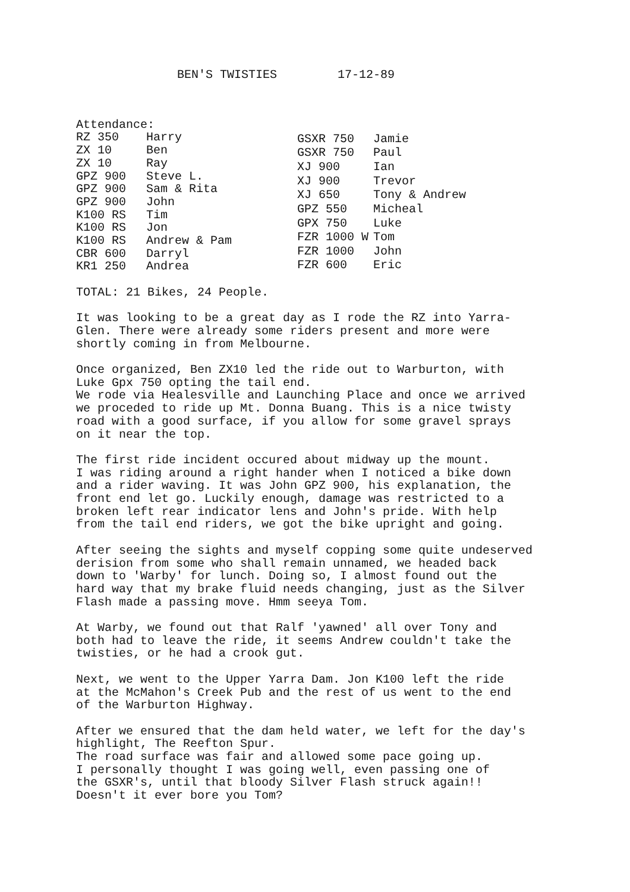BEN'S TWISTIES 17-12-89
Attendance:
| RZ 350 | Harry |
| ZX 10 | Ben |
| ZX 10 | Ray |
| GPZ 900 | Steve L. |
| GPZ 900 | Sam & Rita |
| GPZ 900 | John |
| K100 RS | Tim |
| K100 RS | Jon |
| K100 RS | Andrew & Pam |
| CBR 600 | Darryl |
| KR1 250 | Andrea |
| GSXR 750 | Jamie |
| GSXR 750 | Paul |
| XJ 900 | Ian |
| XJ 900 | Trevor |
| XJ 650 | Tony & Andrew |
| GPZ 550 | Micheal |
| GPX 750 | Luke |
| FZR 1000 W | Tom |
| FZR 1000 | John |
| FZR 600 | Eric |
TOTAL: 21 Bikes, 24 People.
It was looking to be a great day as I rode the RZ into Yarra- Glen. There were already some riders present and more were shortly coming in from Melbourne.
Once organized, Ben ZX10 led the ride out to Warburton, with Luke Gpx 750 opting the tail end. We rode via Healesville and Launching Place and once we arrived we proceded to ride up Mt. Donna Buang. This is a nice twisty road with a good surface, if you allow for some gravel sprays on it near the top.
The first ride incident occured about midway up the mount. I was riding around a right hander when I noticed a bike down and a rider waving. It was John GPZ 900, his explanation, the front end let go. Luckily enough, damage was restricted to a broken left rear indicator lens and John's pride. With help from the tail end riders, we got the bike upright and going.
After seeing the sights and myself copping some quite undeserved derision from some who shall remain unnamed, we headed back down to 'Warby' for lunch. Doing so, I almost found out the hard way that my brake fluid needs changing, just as the Silver Flash made a passing move. Hmm seeya Tom.
At Warby, we found out that Ralf 'yawned' all over Tony and both had to leave the ride, it seems Andrew couldn't take the twisties, or he had a crook gut.
Next, we went to the Upper Yarra Dam. Jon K100 left the ride at the McMahon's Creek Pub and the rest of us went to the end of the Warburton Highway.
After we ensured that the dam held water, we left for the day's highlight, The Reefton Spur. The road surface was fair and allowed some pace going up. I personally thought I was going well, even passing one of the GSXR's, until that bloody Silver Flash struck again!! Doesn't it ever bore you Tom?